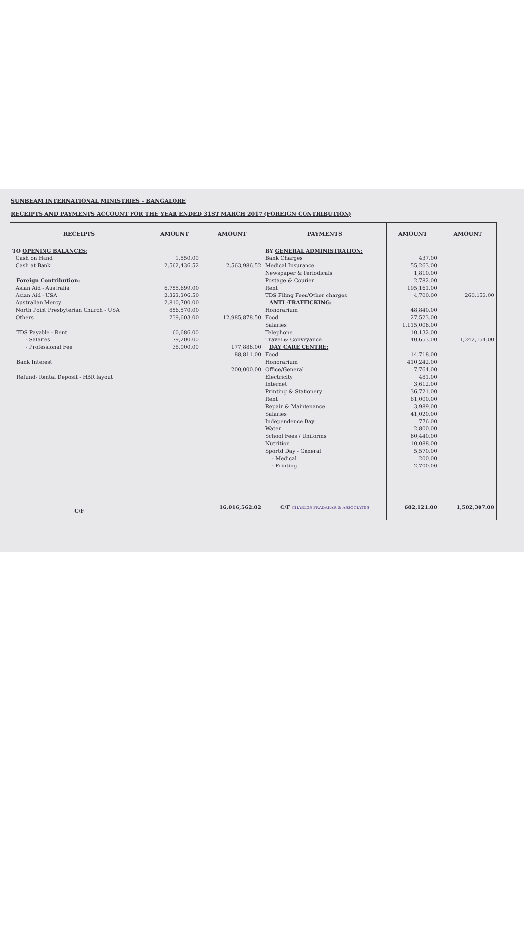SUNBEAM INTERNATIONAL MINISTRIES - BANGALORE
RECEIPTS AND PAYMENTS ACCOUNT FOR THE YEAR ENDED 31ST MARCH 2017 (FOREIGN CONTRIBUTION)
| RECEIPTS | AMOUNT | AMOUNT | PAYMENTS | AMOUNT | AMOUNT |
| --- | --- | --- | --- | --- | --- |
| TO OPENING BALANCES: Cash on Hand Cash at Bank " Foreign Contribution: Asian Aid - Australia Asian Aid - USA Australian Mercy North Point Presbyterian Church - USA Others " TDS Payable - Rent - Salaries - Professional Fee " Bank Interest " Refund- Rental Deposit - HBR layout | 1,550.00 2,562,436.52 6,755,699.00 2,323,306.50 2,810,700.00 856,570.00 239,603.00 60,686.00 79,200.00 38,000.00 | 2,563,986.52 12,985,878.50 177,886.00 88,811.00 200,000.00 | BY GENERAL ADMINISTRATION: Bank Charges Medical Insurance Newspaper & Periodicals Postage & Courier Rent TDS Filing Fees/Other charges " ANTI -TRAFFICKING: Honorarium Food Salaries Telephone Travel & Conveyance " DAY CARE CENTRE: Food Honorarium Office/General Electricity Internet Printing & Stationery Rent Repair & Maintenance Salaries Independence Day Water School Fees / Uniforms Nutrition Sportd Day - General - Medical - Printing | 437.00 55,263.00 1,810.00 2,782.00 195,161.00 4,700.00 48,840.00 27,523.00 1,115,006.00 10,132.00 40,653.00 14,718.00 410,242.00 7,764.00 481.00 3,612.00 36,721.00 81,000.00 3,989.00 41,020.00 776.00 2,800.00 60,440.00 10,088.00 5,570.00 200.00 2,700.00 | 260,153.00 1,242,154.00 |
| C/F | | 16,016,562.02 | C/F CHARLES PRABAKAR & ASSOCIATES | 682,121.00 | 1,502,307.00 |